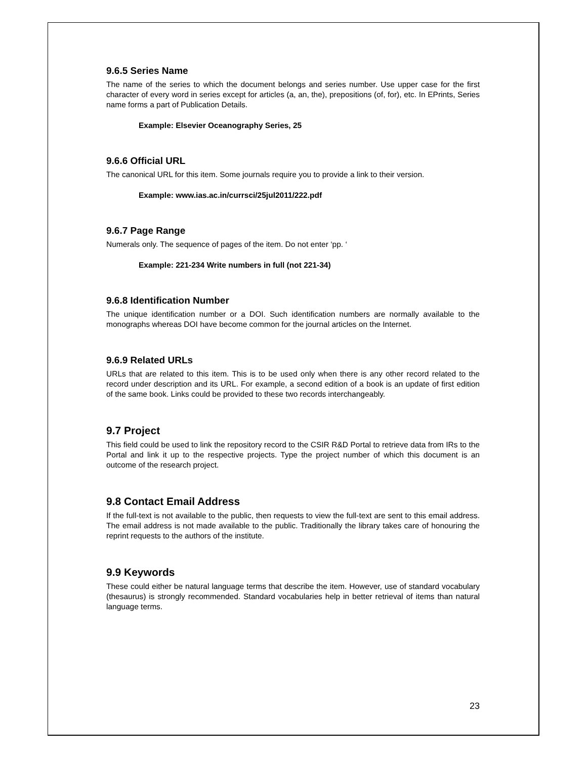9.6.5 Series Name
The name of the series to which the document belongs and series number. Use upper case for the first character of every word in series except for articles (a, an, the), prepositions (of, for), etc. In EPrints, Series name forms a part of Publication Details.
Example: Elsevier Oceanography Series, 25
9.6.6 Official URL
The canonical URL for this item. Some journals require you to provide a link to their version.
Example: www.ias.ac.in/currsci/25jul2011/222.pdf
9.6.7 Page Range
Numerals only. The sequence of pages of the item. Do not enter ‘pp. ‘
Example: 221-234 Write numbers in full (not 221-34)
9.6.8 Identification Number
The unique identification number or a DOI. Such identification numbers are normally available to the monographs whereas DOI have become common for the journal articles on the Internet.
9.6.9 Related URLs
URLs that are related to this item. This is to be used only when there is any other record related to the record under description and its URL. For example, a second edition of a book is an update of first edition of the same book. Links could be provided to these two records interchangeably.
9.7 Project
This field could be used to link the repository record to the CSIR R&D Portal to retrieve data from IRs to the Portal and link it up to the respective projects. Type the project number of which this document is an outcome of the research project.
9.8 Contact Email Address
If the full-text is not available to the public, then requests to view the full-text are sent to this email address. The email address is not made available to the public. Traditionally the library takes care of honouring the reprint requests to the authors of the institute.
9.9 Keywords
These could either be natural language terms that describe the item. However, use of standard vocabulary (thesaurus) is strongly recommended. Standard vocabularies help in better retrieval of items than natural language terms.
23